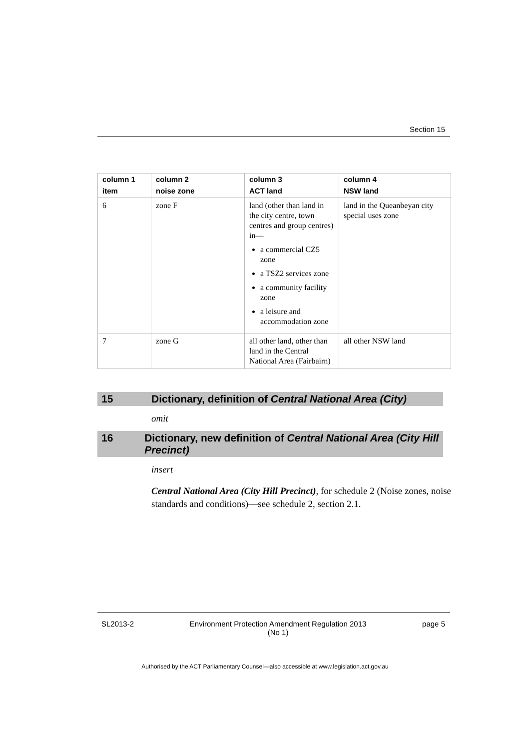Section 15
| column 1 item | column 2 noise zone | column 3 ACT land | column 4 NSW land |
| --- | --- | --- | --- |
| 6 | zone F | land (other than land in the city centre, town centres and group centres) in— a commercial CZ5 zone a TSZ2 services zone a community facility zone a leisure and accommodation zone | land in the Queanbeyan city special uses zone |
| 7 | zone G | all other land, other than land in the Central National Area (Fairbairn) | all other NSW land |
15 Dictionary, definition of Central National Area (City)
omit
16 Dictionary, new definition of Central National Area (City Hill Precinct)
insert
Central National Area (City Hill Precinct), for schedule 2 (Noise zones, noise standards and conditions)—see schedule 2, section 2.1.
SL2013-2 Environment Protection Amendment Regulation 2013
(No 1) page 5
Authorised by the ACT Parliamentary Counsel—also accessible at www.legislation.act.gov.au